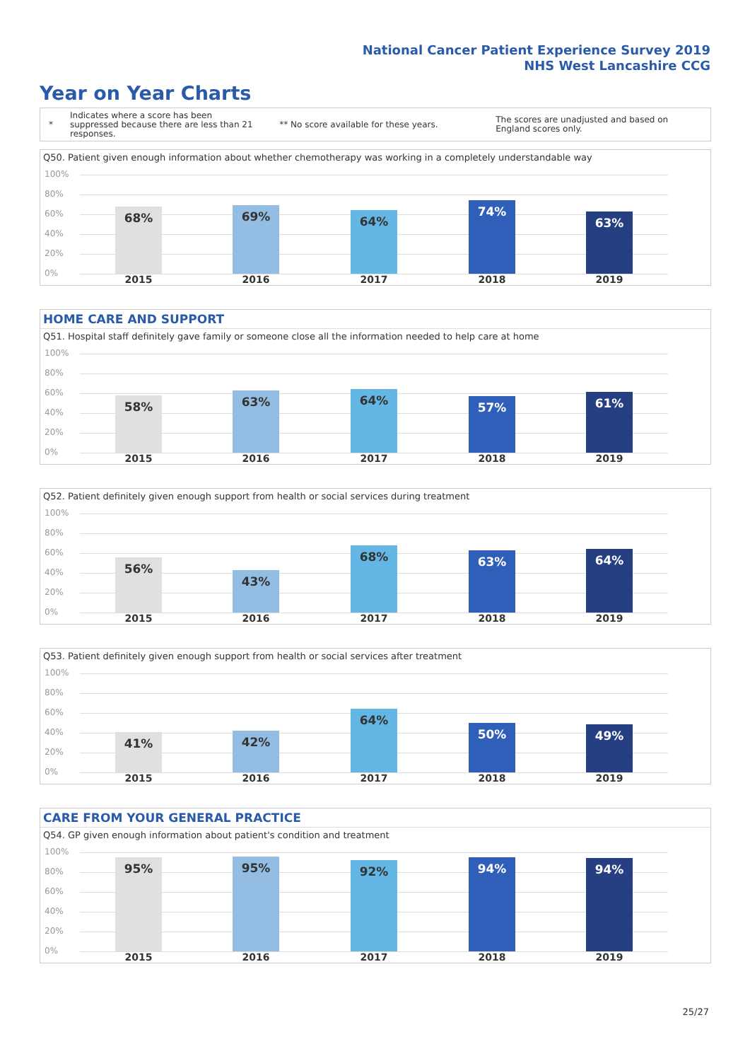National Cancer Patient Experience Survey 2019
NHS West Lancashire CCG
Year on Year Charts
*
Indicates where a score has been suppressed because there are less than 21 responses.
** No score available for these years.
The scores are unadjusted and based on England scores only.
Q50. Patient given enough information about whether chemotherapy was working in a completely understandable way
100%
80%
60%
40%
20%
0%
68% 69% 64%
74%
63%
2015 2016 2017 2018 2019
HOME CARE AND SUPPORT
Q51. Hospital staff definitely gave family or someone close all the information needed to help care at home
100%
80%
60%
40%
20%
0%
58% 63% 64% 57% 61%
2015 2016 2017 2018 2019
Q52. Patient definitely given enough support from health or social services during treatment
100%
80%
60%
40%
20%
0%
56%
43%
68% 63% 64%
2015 2016 2017 2018 2019
Q53. Patient definitely given enough support from health or social services after treatment
100%
80%
60%
40%
20%
0%
41% 42%
64%
50% 49%
2015 2016 2017 2018 2019
CARE FROM YOUR GENERAL PRACTICE
Q54. GP given enough information about patient's condition and treatment
100%
80%
60%
40%
20%
0%
95% 95% 92% 94% 94%
2015 2016 2017 2018 2019
25/27